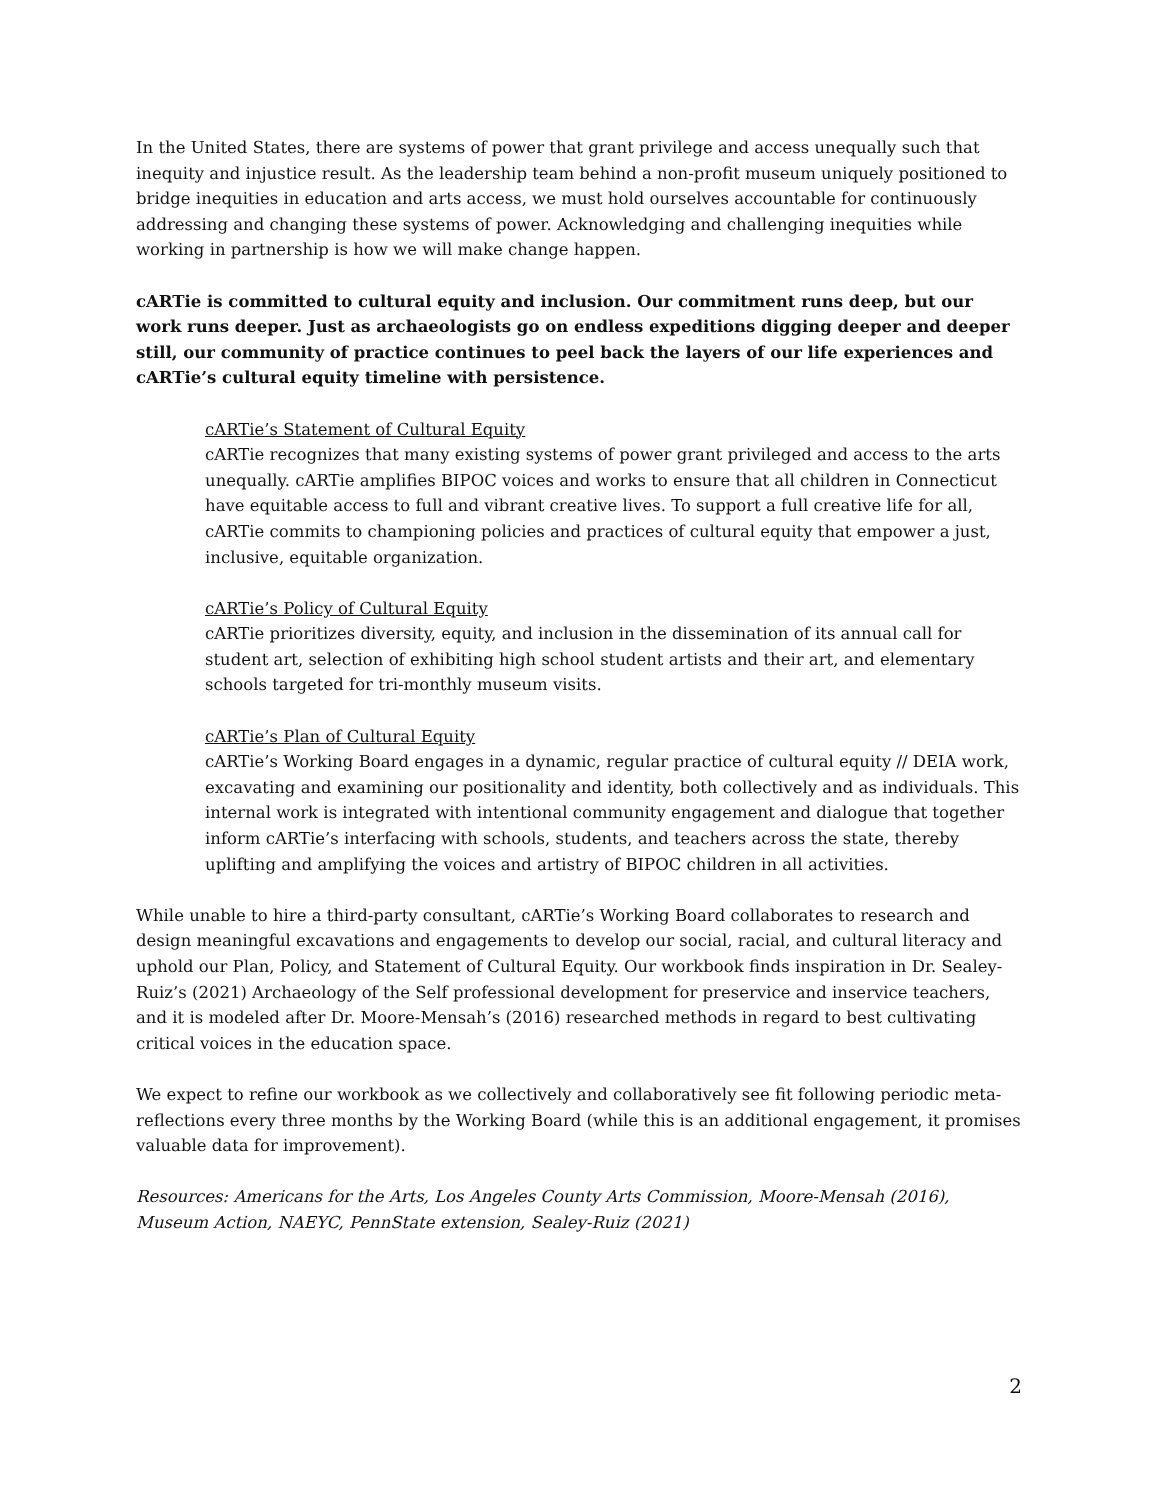In the United States, there are systems of power that grant privilege and access unequally such that inequity and injustice result. As the leadership team behind a non-profit museum uniquely positioned to bridge inequities in education and arts access, we must hold ourselves accountable for continuously addressing and changing these systems of power. Acknowledging and challenging inequities while working in partnership is how we will make change happen.
cARTie is committed to cultural equity and inclusion. Our commitment runs deep, but our work runs deeper. Just as archaeologists go on endless expeditions digging deeper and deeper still, our community of practice continues to peel back the layers of our life experiences and cARTie’s cultural equity timeline with persistence.
cARTie’s Statement of Cultural Equity
cARTie recognizes that many existing systems of power grant privileged and access to the arts unequally. cARTie amplifies BIPOC voices and works to ensure that all children in Connecticut have equitable access to full and vibrant creative lives. To support a full creative life for all, cARTie commits to championing policies and practices of cultural equity that empower a just, inclusive, equitable organization.
cARTie’s Policy of Cultural Equity
cARTie prioritizes diversity, equity, and inclusion in the dissemination of its annual call for student art, selection of exhibiting high school student artists and their art, and elementary schools targeted for tri-monthly museum visits.
cARTie’s Plan of Cultural Equity
cARTie’s Working Board engages in a dynamic, regular practice of cultural equity // DEIA work, excavating and examining our positionality and identity, both collectively and as individuals. This internal work is integrated with intentional community engagement and dialogue that together inform cARTie’s interfacing with schools, students, and teachers across the state, thereby uplifting and amplifying the voices and artistry of BIPOC children in all activities.
While unable to hire a third-party consultant, cARTie’s Working Board collaborates to research and design meaningful excavations and engagements to develop our social, racial, and cultural literacy and uphold our Plan, Policy, and Statement of Cultural Equity. Our workbook finds inspiration in Dr. Sealey-Ruiz’s (2021) Archaeology of the Self professional development for preservice and inservice teachers, and it is modeled after Dr. Moore-Mensah’s (2016) researched methods in regard to best cultivating critical voices in the education space.
We expect to refine our workbook as we collectively and collaboratively see fit following periodic meta-reflections every three months by the Working Board (while this is an additional engagement, it promises valuable data for improvement).
Resources: Americans for the Arts, Los Angeles County Arts Commission, Moore-Mensah (2016), Museum Action, NAEYC, PennState extension, Sealey-Ruiz (2021)
2